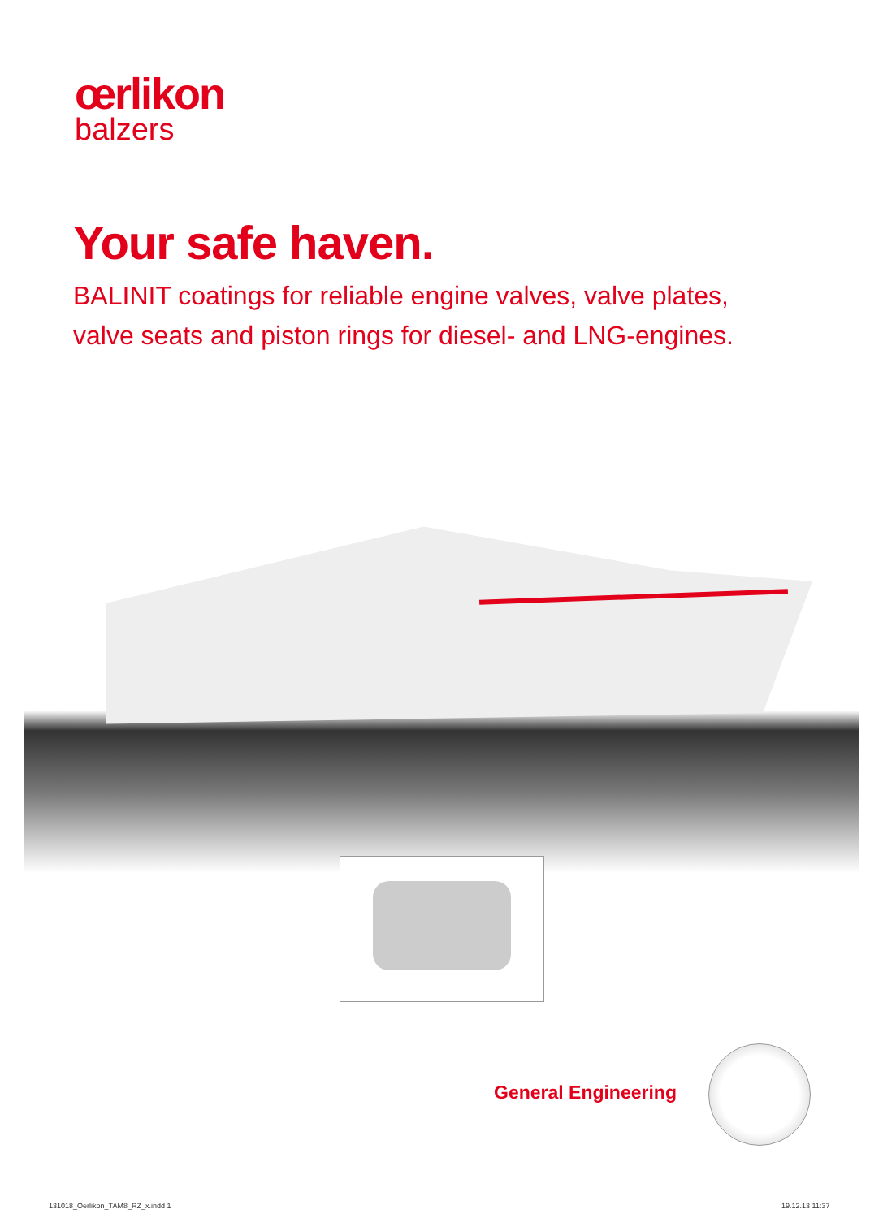œrlikon
balzers
Your safe haven.
BALINIT coatings for reliable engine valves, valve plates,
valve seats and piston rings for diesel- and LNG-engines.
General Engineering
131018_Oerlikon_TAM8_RZ_x.indd 1
19.12.13 11:37